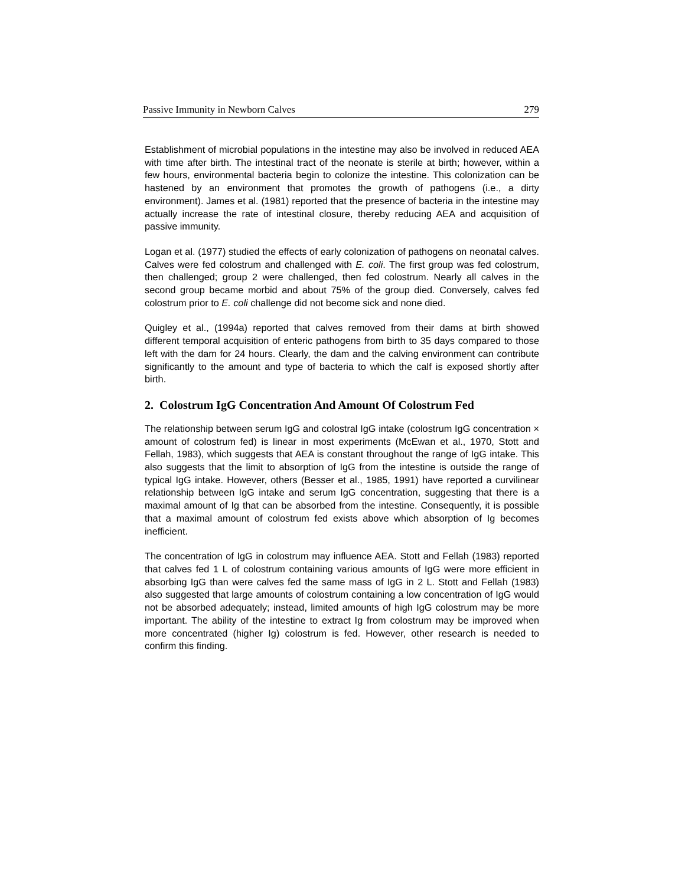Passive Immunity in Newborn Calves 279
Establishment of microbial populations in the intestine may also be involved in reduced AEA with time after birth. The intestinal tract of the neonate is sterile at birth; however, within a few hours, environmental bacteria begin to colonize the intestine. This colonization can be hastened by an environment that promotes the growth of pathogens (i.e., a dirty environment). James et al. (1981) reported that the presence of bacteria in the intestine may actually increase the rate of intestinal closure, thereby reducing AEA and acquisition of passive immunity.
Logan et al. (1977) studied the effects of early colonization of pathogens on neonatal calves. Calves were fed colostrum and challenged with E. coli. The first group was fed colostrum, then challenged; group 2 were challenged, then fed colostrum. Nearly all calves in the second group became morbid and about 75% of the group died. Conversely, calves fed colostrum prior to E. coli challenge did not become sick and none died.
Quigley et al., (1994a) reported that calves removed from their dams at birth showed different temporal acquisition of enteric pathogens from birth to 35 days compared to those left with the dam for 24 hours. Clearly, the dam and the calving environment can contribute significantly to the amount and type of bacteria to which the calf is exposed shortly after birth.
2. Colostrum IgG Concentration And Amount Of Colostrum Fed
The relationship between serum IgG and colostral IgG intake (colostrum IgG concentration × amount of colostrum fed) is linear in most experiments (McEwan et al., 1970, Stott and Fellah, 1983), which suggests that AEA is constant throughout the range of IgG intake. This also suggests that the limit to absorption of IgG from the intestine is outside the range of typical IgG intake. However, others (Besser et al., 1985, 1991) have reported a curvilinear relationship between IgG intake and serum IgG concentration, suggesting that there is a maximal amount of Ig that can be absorbed from the intestine. Consequently, it is possible that a maximal amount of colostrum fed exists above which absorption of Ig becomes inefficient.
The concentration of IgG in colostrum may influence AEA. Stott and Fellah (1983) reported that calves fed 1 L of colostrum containing various amounts of IgG were more efficient in absorbing IgG than were calves fed the same mass of IgG in 2 L. Stott and Fellah (1983) also suggested that large amounts of colostrum containing a low concentration of IgG would not be absorbed adequately; instead, limited amounts of high IgG colostrum may be more important. The ability of the intestine to extract Ig from colostrum may be improved when more concentrated (higher Ig) colostrum is fed. However, other research is needed to confirm this finding.